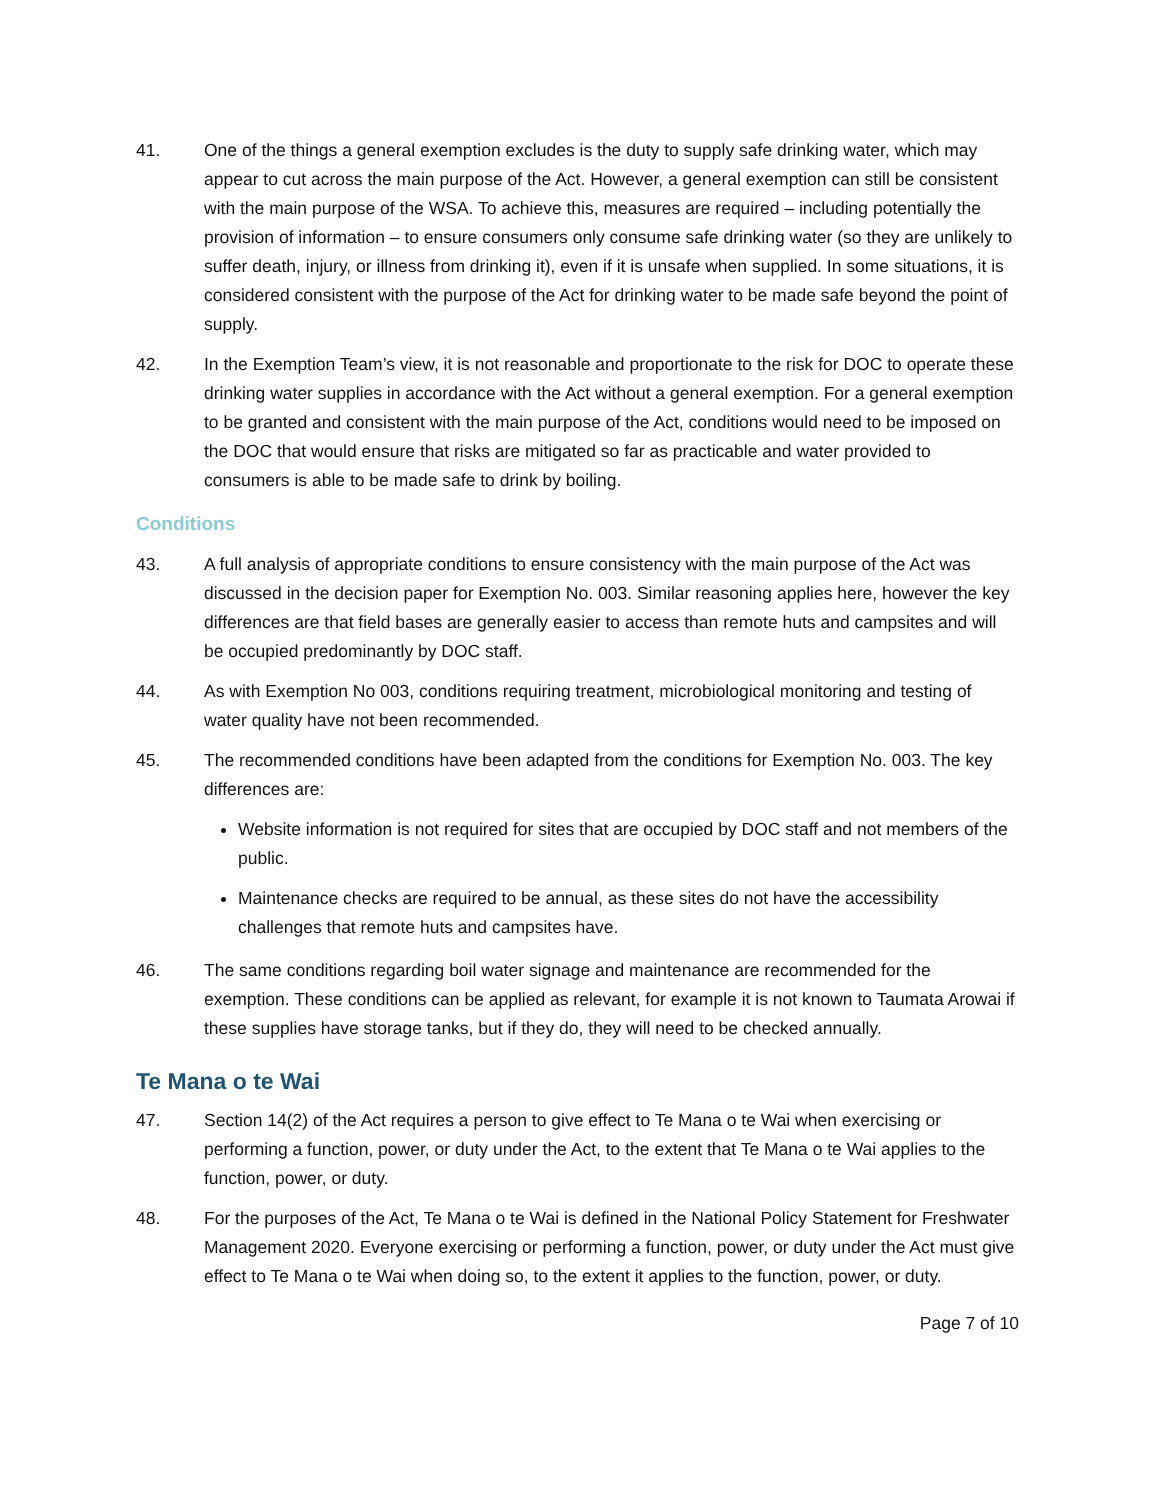41. One of the things a general exemption excludes is the duty to supply safe drinking water, which may appear to cut across the main purpose of the Act. However, a general exemption can still be consistent with the main purpose of the WSA. To achieve this, measures are required – including potentially the provision of information – to ensure consumers only consume safe drinking water (so they are unlikely to suffer death, injury, or illness from drinking it), even if it is unsafe when supplied. In some situations, it is considered consistent with the purpose of the Act for drinking water to be made safe beyond the point of supply.
42. In the Exemption Team’s view, it is not reasonable and proportionate to the risk for DOC to operate these drinking water supplies in accordance with the Act without a general exemption. For a general exemption to be granted and consistent with the main purpose of the Act, conditions would need to be imposed on the DOC that would ensure that risks are mitigated so far as practicable and water provided to consumers is able to be made safe to drink by boiling.
Conditions
43. A full analysis of appropriate conditions to ensure consistency with the main purpose of the Act was discussed in the decision paper for Exemption No. 003. Similar reasoning applies here, however the key differences are that field bases are generally easier to access than remote huts and campsites and will be occupied predominantly by DOC staff.
44. As with Exemption No 003, conditions requiring treatment, microbiological monitoring and testing of water quality have not been recommended.
45. The recommended conditions have been adapted from the conditions for Exemption No. 003. The key differences are:
Website information is not required for sites that are occupied by DOC staff and not members of the public.
Maintenance checks are required to be annual, as these sites do not have the accessibility challenges that remote huts and campsites have.
46. The same conditions regarding boil water signage and maintenance are recommended for the exemption. These conditions can be applied as relevant, for example it is not known to Taumata Arowai if these supplies have storage tanks, but if they do, they will need to be checked annually.
Te Mana o te Wai
47. Section 14(2) of the Act requires a person to give effect to Te Mana o te Wai when exercising or performing a function, power, or duty under the Act, to the extent that Te Mana o te Wai applies to the function, power, or duty.
48. For the purposes of the Act, Te Mana o te Wai is defined in the National Policy Statement for Freshwater Management 2020. Everyone exercising or performing a function, power, or duty under the Act must give effect to Te Mana o te Wai when doing so, to the extent it applies to the function, power, or duty.
Page 7 of 10